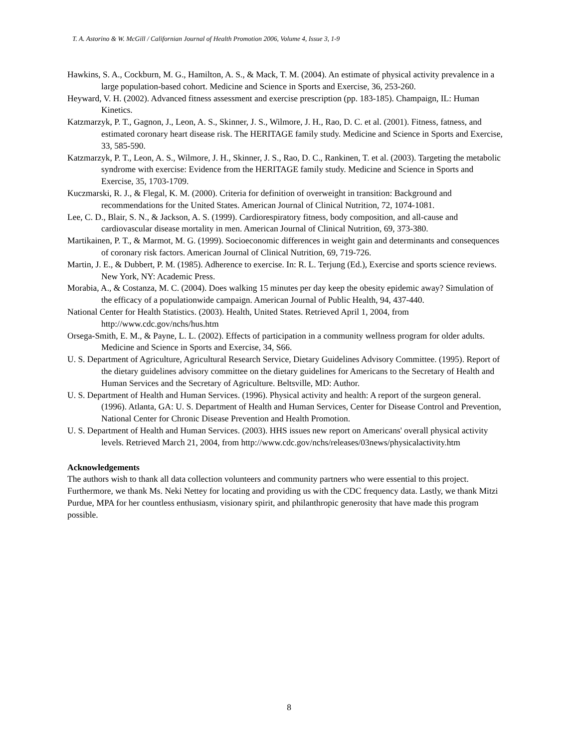T. A. Astorino & W. McGill / Californian Journal of Health Promotion 2006, Volume 4, Issue 3, 1-9
Hawkins, S. A., Cockburn, M. G., Hamilton, A. S., & Mack, T. M. (2004). An estimate of physical activity prevalence in a large population-based cohort. Medicine and Science in Sports and Exercise, 36, 253-260.
Heyward, V. H. (2002). Advanced fitness assessment and exercise prescription (pp. 183-185). Champaign, IL: Human Kinetics.
Katzmarzyk, P. T., Gagnon, J., Leon, A. S., Skinner, J. S., Wilmore, J. H., Rao, D. C. et al. (2001). Fitness, fatness, and estimated coronary heart disease risk. The HERITAGE family study. Medicine and Science in Sports and Exercise, 33, 585-590.
Katzmarzyk, P. T., Leon, A. S., Wilmore, J. H., Skinner, J. S., Rao, D. C., Rankinen, T. et al. (2003). Targeting the metabolic syndrome with exercise: Evidence from the HERITAGE family study. Medicine and Science in Sports and Exercise, 35, 1703-1709.
Kuczmarski, R. J., & Flegal, K. M. (2000). Criteria for definition of overweight in transition: Background and recommendations for the United States. American Journal of Clinical Nutrition, 72, 1074-1081.
Lee, C. D., Blair, S. N., & Jackson, A. S. (1999). Cardiorespiratory fitness, body composition, and all-cause and cardiovascular disease mortality in men. American Journal of Clinical Nutrition, 69, 373-380.
Martikainen, P. T., & Marmot, M. G. (1999). Socioeconomic differences in weight gain and determinants and consequences of coronary risk factors. American Journal of Clinical Nutrition, 69, 719-726.
Martin, J. E., & Dubbert, P. M. (1985). Adherence to exercise. In: R. L. Terjung (Ed.), Exercise and sports science reviews. New York, NY: Academic Press.
Morabia, A., & Costanza, M. C. (2004). Does walking 15 minutes per day keep the obesity epidemic away? Simulation of the efficacy of a populationwide campaign. American Journal of Public Health, 94, 437-440.
National Center for Health Statistics. (2003). Health, United States. Retrieved April 1, 2004, from http://www.cdc.gov/nchs/hus.htm
Orsega-Smith, E. M., & Payne, L. L. (2002). Effects of participation in a community wellness program for older adults. Medicine and Science in Sports and Exercise, 34, S66.
U. S. Department of Agriculture, Agricultural Research Service, Dietary Guidelines Advisory Committee. (1995). Report of the dietary guidelines advisory committee on the dietary guidelines for Americans to the Secretary of Health and Human Services and the Secretary of Agriculture. Beltsville, MD: Author.
U. S. Department of Health and Human Services. (1996). Physical activity and health: A report of the surgeon general. (1996). Atlanta, GA: U. S. Department of Health and Human Services, Center for Disease Control and Prevention, National Center for Chronic Disease Prevention and Health Promotion.
U. S. Department of Health and Human Services. (2003). HHS issues new report on Americans' overall physical activity levels. Retrieved March 21, 2004, from http://www.cdc.gov/nchs/releases/03news/physicalactivity.htm
Acknowledgements
The authors wish to thank all data collection volunteers and community partners who were essential to this project. Furthermore, we thank Ms. Neki Nettey for locating and providing us with the CDC frequency data. Lastly, we thank Mitzi Purdue, MPA for her countless enthusiasm, visionary spirit, and philanthropic generosity that have made this program possible.
8